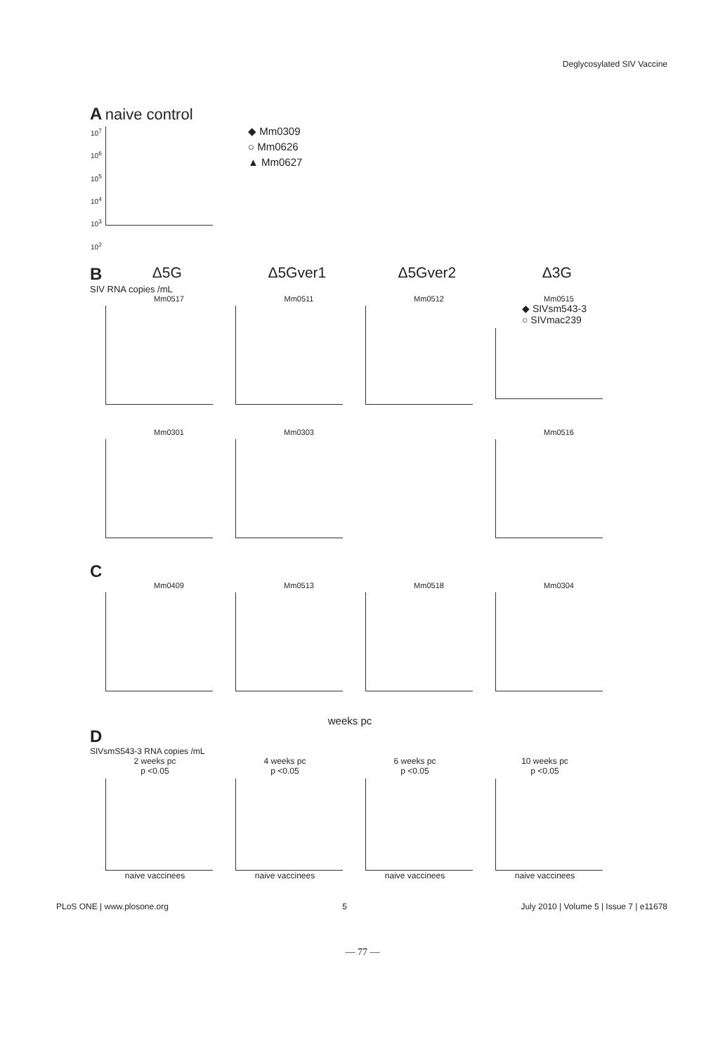Deglycosylated SIV Vaccine
A naive control
10<sup>7</sup>
10<sup>6</sup>
10<sup>5</sup>
10<sup>4</sup>
10<sup>3</sup>
10<sup>2</sup>
◆ Mm0309
○ Mm0626
▲ Mm0627
B Δ5G Δ5Gver1 Δ5Gver2 Δ3G
SIV RNA copies /mL
Mm0517 Mm0511 Mm0512 Mm0515
◆ SIVsm543-3
○ SIVmac239
Mm0301 Mm0303 Mm0516
C
Mm0409 Mm0513 Mm0518 Mm0304
weeks pc
D
SIVsmS543-3 RNA copies /mL
2 weeks pc
p <0.05
naive vaccinees
4 weeks pc
p <0.05
naive vaccinees
6 weeks pc
p <0.05
naive vaccinees
10 weeks pc
p <0.05
naive vaccinees
PLoS ONE | www.plosone.org 5 July 2010 | Volume 5 | Issue 7 | e11678
— 77 —